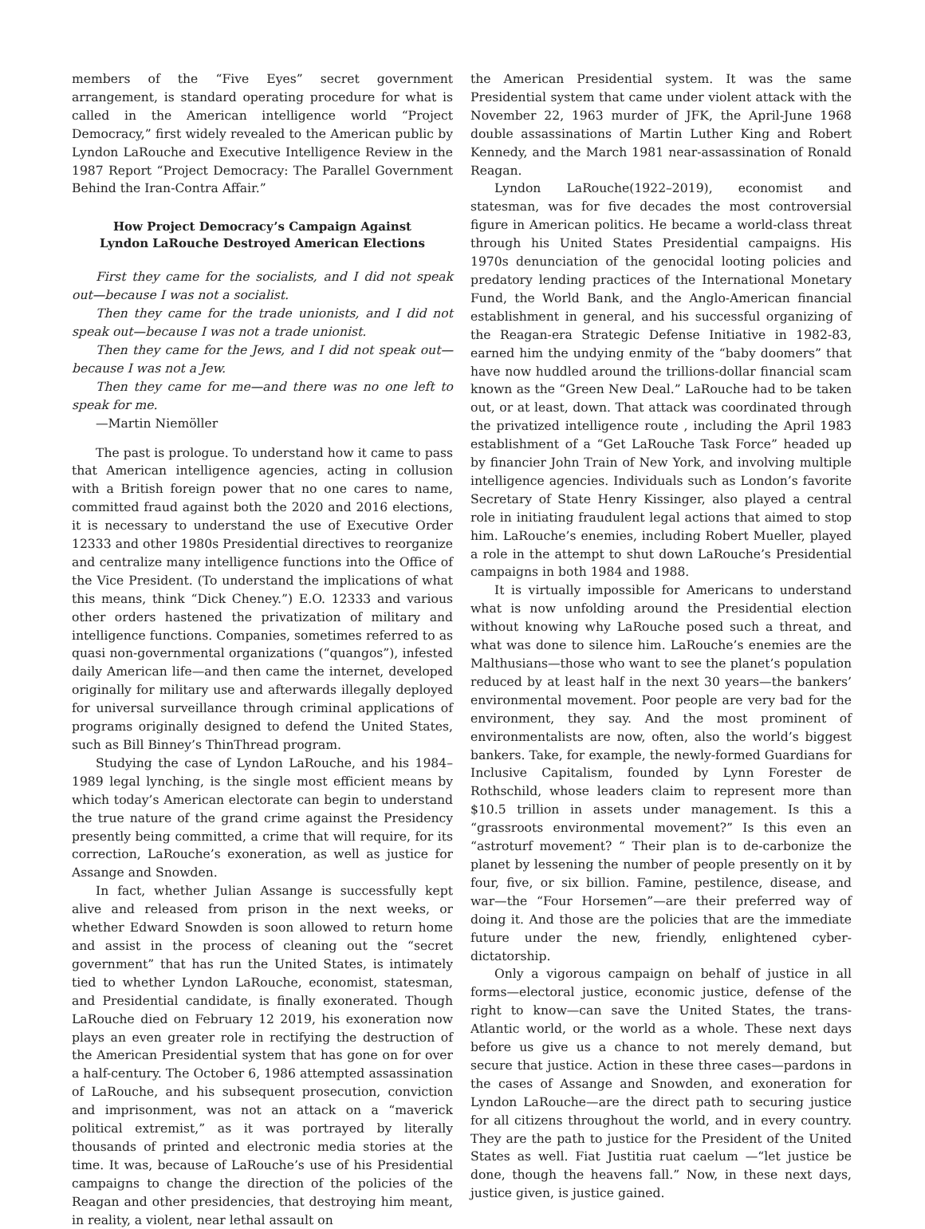members of the “Five Eyes” secret government arrangement, is standard operating procedure for what is called in the American intelligence world “Project Democracy,” first widely revealed to the American public by Lyndon LaRouche and Executive Intelligence Review in the 1987 Report “Project Democracy: The Parallel Government Behind the Iran-Contra Affair.”
How Project Democracy’s Campaign Against
Lyndon LaRouche Destroyed American Elections
First they came for the socialists, and I did not speak out—because I was not a socialist.
Then they came for the trade unionists, and I did not speak out—because I was not a trade unionist.
Then they came for the Jews, and I did not speak out—because I was not a Jew.
Then they came for me—and there was no one left to speak for me.
—Martin Niemöller
The past is prologue. To understand how it came to pass that American intelligence agencies, acting in collusion with a British foreign power that no one cares to name, committed fraud against both the 2020 and 2016 elections, it is necessary to understand the use of Executive Order 12333 and other 1980s Presidential directives to reorganize and centralize many intelligence functions into the Office of the Vice President. (To understand the implications of what this means, think “Dick Cheney.”) E.O. 12333 and various other orders hastened the privatization of military and intelligence functions. Companies, sometimes referred to as quasi non-governmental organizations (“quangos”), infested daily American life—and then came the internet, developed originally for military use and afterwards illegally deployed for universal surveillance through criminal applications of programs originally designed to defend the United States, such as Bill Binney’s ThinThread program.
Studying the case of Lyndon LaRouche, and his 1984–1989 legal lynching, is the single most efficient means by which today’s American electorate can begin to understand the true nature of the grand crime against the Presidency presently being committed, a crime that will require, for its correction, LaRouche’s exoneration, as well as justice for Assange and Snowden.
In fact, whether Julian Assange is successfully kept alive and released from prison in the next weeks, or whether Edward Snowden is soon allowed to return home and assist in the process of cleaning out the “secret government” that has run the United States, is intimately tied to whether Lyndon LaRouche, economist, statesman, and Presidential candidate, is finally exonerated. Though LaRouche died on February 12 2019, his exoneration now plays an even greater role in rectifying the destruction of the American Presidential system that has gone on for over a half-century. The October 6, 1986 attempted assassination of LaRouche, and his subsequent prosecution, conviction and imprisonment, was not an attack on a “maverick political extremist,” as it was portrayed by literally thousands of printed and electronic media stories at the time. It was, because of LaRouche’s use of his Presidential campaigns to change the direction of the policies of the Reagan and other presidencies, that destroying him meant, in reality, a violent, near lethal assault on
the American Presidential system. It was the same Presidential system that came under violent attack with the November 22, 1963 murder of JFK, the April-June 1968 double assassinations of Martin Luther King and Robert Kennedy, and the March 1981 near-assassination of Ronald Reagan.
Lyndon LaRouche(1922–2019), economist and statesman, was for five decades the most controversial figure in American politics. He became a world-class threat through his United States Presidential campaigns. His 1970s denunciation of the genocidal looting policies and predatory lending practices of the International Monetary Fund, the World Bank, and the Anglo-American financial establishment in general, and his successful organizing of the Reagan-era Strategic Defense Initiative in 1982-83, earned him the undying enmity of the “baby doomers” that have now huddled around the trillions-dollar financial scam known as the “Green New Deal.” LaRouche had to be taken out, or at least, down. That attack was coordinated through the privatized intelligence route , including the April 1983 establishment of a “Get LaRouche Task Force” headed up by financier John Train of New York, and involving multiple intelligence agencies. Individuals such as London’s favorite Secretary of State Henry Kissinger, also played a central role in initiating fraudulent legal actions that aimed to stop him. LaRouche’s enemies, including Robert Mueller, played a role in the attempt to shut down LaRouche’s Presidential campaigns in both 1984 and 1988.
It is virtually impossible for Americans to understand what is now unfolding around the Presidential election without knowing why LaRouche posed such a threat, and what was done to silence him. LaRouche’s enemies are the Malthusians—those who want to see the planet’s population reduced by at least half in the next 30 years—the bankers’ environmental movement. Poor people are very bad for the environment, they say. And the most prominent of environmentalists are now, often, also the world’s biggest bankers. Take, for example, the newly-formed Guardians for Inclusive Capitalism, founded by Lynn Forester de Rothschild, whose leaders claim to represent more than $10.5 trillion in assets under management. Is this a “grassroots environmental movement?” Is this even an “astroturf movement? “ Their plan is to de-carbonize the planet by lessening the number of people presently on it by four, five, or six billion. Famine, pestilence, disease, and war—the “Four Horsemen”—are their preferred way of doing it. And those are the policies that are the immediate future under the new, friendly, enlightened cyber-dictatorship.
Only a vigorous campaign on behalf of justice in all forms—electoral justice, economic justice, defense of the right to know—can save the United States, the trans-Atlantic world, or the world as a whole. These next days before us give us a chance to not merely demand, but secure that justice. Action in these three cases—pardons in the cases of Assange and Snowden, and exoneration for Lyndon LaRouche—are the direct path to securing justice for all citizens throughout the world, and in every country. They are the path to justice for the President of the United States as well. Fiat Justitia ruat caelum —“let justice be done, though the heavens fall.” Now, in these next days, justice given, is justice gained.